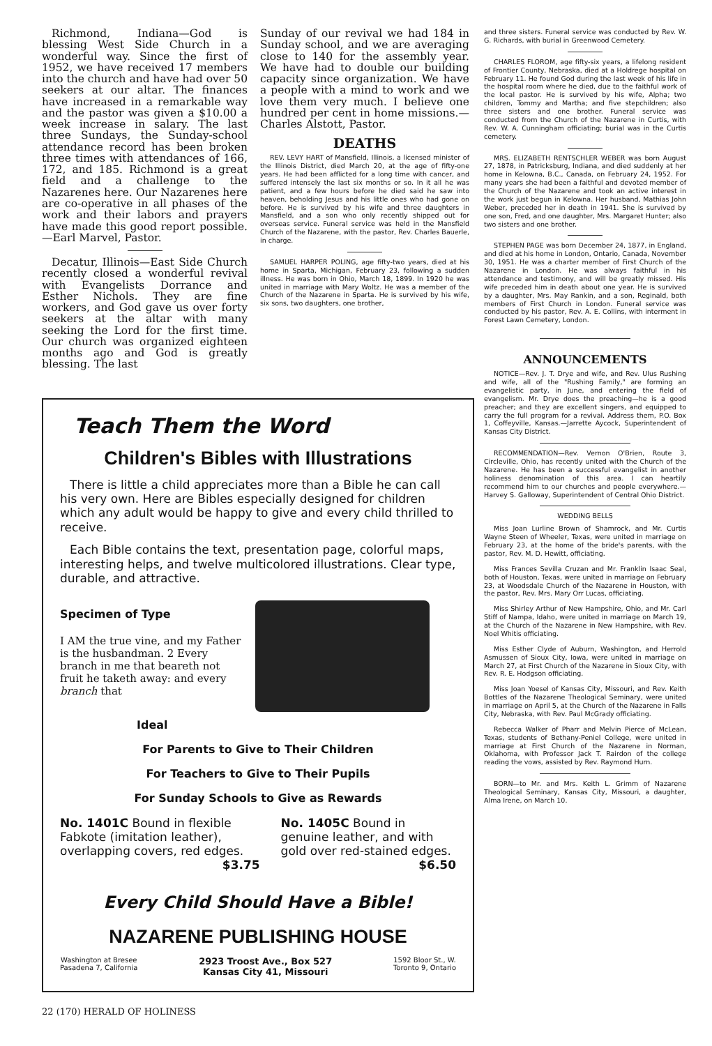Richmond, Indiana—God is blessing West Side Church in a wonderful way. Since the first of 1952, we have received 17 members into the church and have had over 50 seekers at our altar. The finances have increased in a remarkable way and the pastor was given a $10.00 a week increase in salary. The last three Sundays, the Sunday-school attendance record has been broken three times with attendances of 166, 172, and 185. Richmond is a great field and a challenge to the Nazarenes here. Our Nazarenes here are co-operative in all phases of the work and their labors and prayers have made this good report possible.—Earl Marvel, Pastor.
Decatur, Illinois—East Side Church recently closed a wonderful revival with Evangelists Dorrance and Esther Nichols. They are fine workers, and God gave us over forty seekers at the altar with many seeking the Lord for the first time. Our church was organized eighteen months ago and God is greatly blessing. The last
Sunday of our revival we had 184 in Sunday school, and we are averaging close to 140 for the assembly year. We have had to double our building capacity since organization. We have a people with a mind to work and we love them very much. I believe one hundred per cent in home missions.—Charles Alstott, Pastor.
DEATHS
REV. LEVY HART of Mansfield, Illinois, a licensed minister of the Illinois District, died March 20, at the age of fifty-one years. He had been afflicted for a long time with cancer, and suffered intensely the last six months or so. In it all he was patient, and a few hours before he died said he saw into heaven, beholding Jesus and his little ones who had gone on before. He is survived by his wife and three daughters in Mansfield, and a son who only recently shipped out for overseas service. Funeral service was held in the Mansfield Church of the Nazarene, with the pastor, Rev. Charles Bauerle, in charge.
SAMUEL HARPER POLING, age fifty-two years, died at his home in Sparta, Michigan, February 23, following a sudden illness. He was born in Ohio, March 18, 1899. In 1920 he was united in marriage with Mary Woltz. He was a member of the Church of the Nazarene in Sparta. He is survived by his wife, six sons, two daughters, one brother,
Teach Them the Word
Children's Bibles with Illustrations
There is little a child appreciates more than a Bible he can call his very own. Here are Bibles especially designed for children which any adult would be happy to give and every child thrilled to receive.
Each Bible contains the text, presentation page, colorful maps, interesting helps, and twelve multicolored illustrations. Clear type, durable, and attractive.
Specimen of Type
I AM the true vine, and my Father is the husbandman. 2 Every branch in me that beareth not fruit he taketh away: and every branch that
Ideal
For Parents to Give to Their Children
For Teachers to Give to Their Pupils
For Sunday Schools to Give as Rewards
No. 1401C Bound in flexible Fabkote (imitation leather), overlapping covers, red edges. $3.75
No. 1405C Bound in genuine leather, and with gold over red-stained edges. $6.50
Every Child Should Have a Bible!
NAZARENE PUBLISHING HOUSE
Washington at Bresee
Pasadena 7, California 2923 Troost Ave., Box 527
Kansas City 41, Missouri 1592 Bloor St., W.
Toronto 9, Ontario
and three sisters. Funeral service was conducted by Rev. W. G. Richards, with burial in Greenwood Cemetery.
CHARLES FLOROM, age fifty-six years, a lifelong resident of Frontier County, Nebraska, died at a Holdrege hospital on February 11. He found God during the last week of his life in the hospital room where he died, due to the faithful work of the local pastor. He is survived by his wife, Alpha; two children, Tommy and Martha; and five stepchildren; also three sisters and one brother. Funeral service was conducted from the Church of the Nazarene in Curtis, with Rev. W. A. Cunningham officiating; burial was in the Curtis cemetery.
MRS. ELIZABETH RENTSCHLER WEBER was born August 27, 1878, in Patricksburg, Indiana, and died suddenly at her home in Kelowna, B.C., Canada, on February 24, 1952. For many years she had been a faithful and devoted member of the Church of the Nazarene and took an active interest in the work just begun in Kelowna. Her husband, Mathias John Weber, preceded her in death in 1941. She is survived by one son, Fred, and one daughter, Mrs. Margaret Hunter; also two sisters and one brother.
STEPHEN PAGE was born December 24, 1877, in England, and died at his home in London, Ontario, Canada, November 30, 1951. He was a charter member of First Church of the Nazarene in London. He was always faithful in his attendance and testimony, and will be greatly missed. His wife preceded him in death about one year. He is survived by a daughter, Mrs. May Rankin, and a son, Reginald, both members of First Church in London. Funeral service was conducted by his pastor, Rev. A. E. Collins, with interment in Forest Lawn Cemetery, London.
ANNOUNCEMENTS
NOTICE—Rev. J. T. Drye and wife, and Rev. Ulus Rushing and wife, all of the "Rushing Family," are forming an evangelistic party, in June, and entering the field of evangelism. Mr. Drye does the preaching—he is a good preacher; and they are excellent singers, and equipped to carry the full program for a revival. Address them, P.O. Box 1, Coffeyville, Kansas.—Jarrette Aycock, Superintendent of Kansas City District.
RECOMMENDATION—Rev. Vernon O'Brien, Route 3, Circleville, Ohio, has recently united with the Church of the Nazarene. He has been a successful evangelist in another holiness denomination of this area. I can heartily recommend him to our churches and people everywhere.—Harvey S. Galloway, Superintendent of Central Ohio District.
WEDDING BELLS
Miss Joan Lurline Brown of Shamrock, and Mr. Curtis Wayne Steen of Wheeler, Texas, were united in marriage on February 23, at the home of the bride's parents, with the pastor, Rev. M. D. Hewitt, officiating.
Miss Frances Sevilla Cruzan and Mr. Franklin Isaac Seal, both of Houston, Texas, were united in marriage on February 23, at Woodsdale Church of the Nazarene in Houston, with the pastor, Rev. Mrs. Mary Orr Lucas, officiating.
Miss Shirley Arthur of New Hampshire, Ohio, and Mr. Carl Stiff of Nampa, Idaho, were united in marriage on March 19, at the Church of the Nazarene in New Hampshire, with Rev. Noel Whitis officiating.
Miss Esther Clyde of Auburn, Washington, and Herrold Asmussen of Sioux City, Iowa, were united in marriage on March 27, at First Church of the Nazarene in Sioux City, with Rev. R. E. Hodgson officiating.
Miss Joan Yoesel of Kansas City, Missouri, and Rev. Keith Bottles of the Nazarene Theological Seminary, were united in marriage on April 5, at the Church of the Nazarene in Falls City, Nebraska, with Rev. Paul McGrady officiating.
Rebecca Walker of Pharr and Melvin Pierce of McLean, Texas, students of Bethany-Peniel College, were united in marriage at First Church of the Nazarene in Norman, Oklahoma, with Professor Jack T. Rairdon of the college reading the vows, assisted by Rev. Raymond Hurn.
BORN—to Mr. and Mrs. Keith L. Grimm of Nazarene Theological Seminary, Kansas City, Missouri, a daughter, Alma Irene, on March 10.
22 (170) HERALD OF HOLINESS